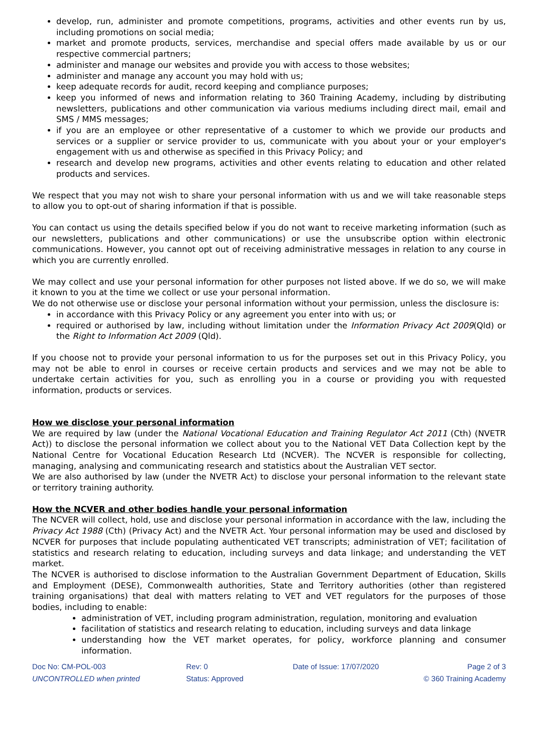develop, run, administer and promote competitions, programs, activities and other events run by us, including promotions on social media;
market and promote products, services, merchandise and special offers made available by us or our respective commercial partners;
administer and manage our websites and provide you with access to those websites;
administer and manage any account you may hold with us;
keep adequate records for audit, record keeping and compliance purposes;
keep you informed of news and information relating to 360 Training Academy, including by distributing newsletters, publications and other communication via various mediums including direct mail, email and SMS / MMS messages;
if you are an employee or other representative of a customer to which we provide our products and services or a supplier or service provider to us, communicate with you about your or your employer's engagement with us and otherwise as specified in this Privacy Policy; and
research and develop new programs, activities and other events relating to education and other related products and services.
We respect that you may not wish to share your personal information with us and we will take reasonable steps to allow you to opt-out of sharing information if that is possible.
You can contact us using the details specified below if you do not want to receive marketing information (such as our newsletters, publications and other communications) or use the unsubscribe option within electronic communications. However, you cannot opt out of receiving administrative messages in relation to any course in which you are currently enrolled.
We may collect and use your personal information for other purposes not listed above. If we do so, we will make it known to you at the time we collect or use your personal information.
We do not otherwise use or disclose your personal information without your permission, unless the disclosure is:
in accordance with this Privacy Policy or any agreement you enter into with us; or
required or authorised by law, including without limitation under the Information Privacy Act 2009(Qld) or the Right to Information Act 2009 (Qld).
If you choose not to provide your personal information to us for the purposes set out in this Privacy Policy, you may not be able to enrol in courses or receive certain products and services and we may not be able to undertake certain activities for you, such as enrolling you in a course or providing you with requested information, products or services.
How we disclose your personal information
We are required by law (under the National Vocational Education and Training Regulator Act 2011 (Cth) (NVETR Act)) to disclose the personal information we collect about you to the National VET Data Collection kept by the National Centre for Vocational Education Research Ltd (NCVER). The NCVER is responsible for collecting, managing, analysing and communicating research and statistics about the Australian VET sector.
We are also authorised by law (under the NVETR Act) to disclose your personal information to the relevant state or territory training authority.
How the NCVER and other bodies handle your personal information
The NCVER will collect, hold, use and disclose your personal information in accordance with the law, including the Privacy Act 1988 (Cth) (Privacy Act) and the NVETR Act. Your personal information may be used and disclosed by NCVER for purposes that include populating authenticated VET transcripts; administration of VET; facilitation of statistics and research relating to education, including surveys and data linkage; and understanding the VET market.
The NCVER is authorised to disclose information to the Australian Government Department of Education, Skills and Employment (DESE), Commonwealth authorities, State and Territory authorities (other than registered training organisations) that deal with matters relating to VET and VET regulators for the purposes of those bodies, including to enable:
administration of VET, including program administration, regulation, monitoring and evaluation
facilitation of statistics and research relating to education, including surveys and data linkage
understanding how the VET market operates, for policy, workforce planning and consumer information.
Doc No: CM-POL-003 Rev: 0 Date of Issue: 17/07/2020 Page 2 of 3 UNCONTROLLED when printed Status: Approved © 360 Training Academy